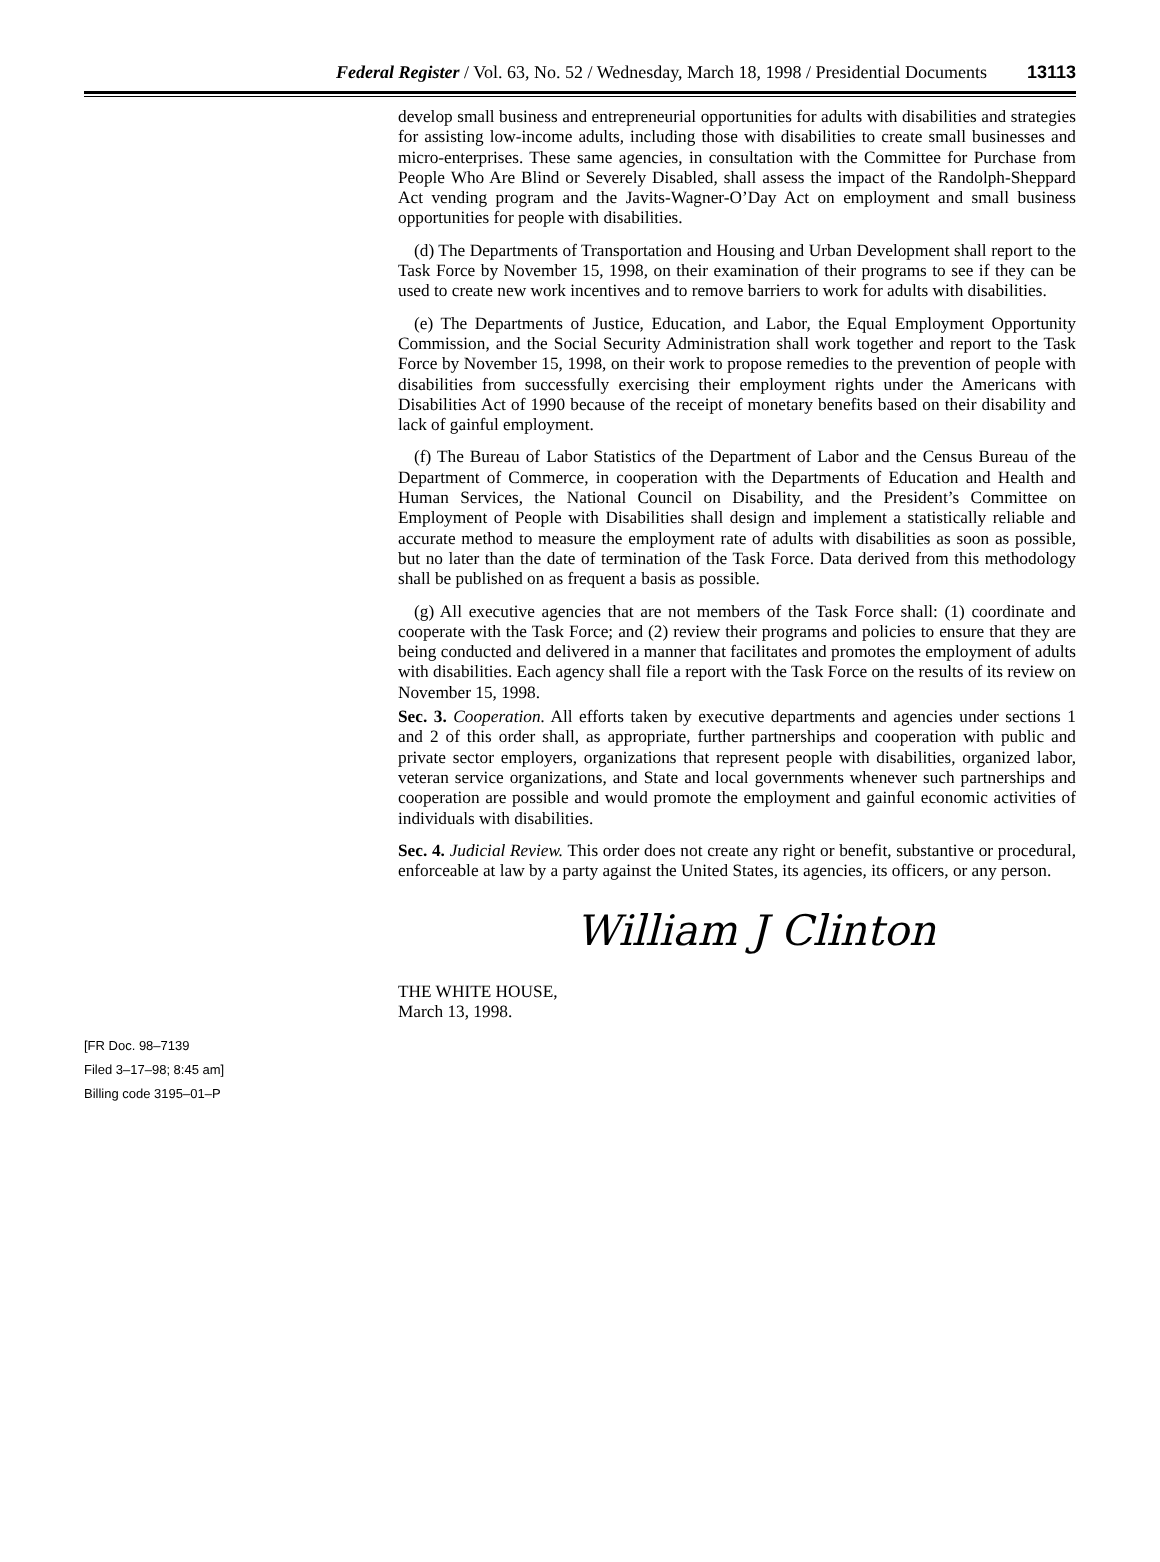Federal Register / Vol. 63, No. 52 / Wednesday, March 18, 1998 / Presidential Documents 13113
develop small business and entrepreneurial opportunities for adults with disabilities and strategies for assisting low-income adults, including those with disabilities to create small businesses and micro-enterprises. These same agencies, in consultation with the Committee for Purchase from People Who Are Blind or Severely Disabled, shall assess the impact of the Randolph-Sheppard Act vending program and the Javits-Wagner-O’Day Act on employment and small business opportunities for people with disabilities.
(d) The Departments of Transportation and Housing and Urban Development shall report to the Task Force by November 15, 1998, on their examination of their programs to see if they can be used to create new work incentives and to remove barriers to work for adults with disabilities.
(e) The Departments of Justice, Education, and Labor, the Equal Employment Opportunity Commission, and the Social Security Administration shall work together and report to the Task Force by November 15, 1998, on their work to propose remedies to the prevention of people with disabilities from successfully exercising their employment rights under the Americans with Disabilities Act of 1990 because of the receipt of monetary benefits based on their disability and lack of gainful employment.
(f) The Bureau of Labor Statistics of the Department of Labor and the Census Bureau of the Department of Commerce, in cooperation with the Departments of Education and Health and Human Services, the National Council on Disability, and the President’s Committee on Employment of People with Disabilities shall design and implement a statistically reliable and accurate method to measure the employment rate of adults with disabilities as soon as possible, but no later than the date of termination of the Task Force. Data derived from this methodology shall be published on as frequent a basis as possible.
(g) All executive agencies that are not members of the Task Force shall: (1) coordinate and cooperate with the Task Force; and (2) review their programs and policies to ensure that they are being conducted and delivered in a manner that facilitates and promotes the employment of adults with disabilities. Each agency shall file a report with the Task Force on the results of its review on November 15, 1998.
Sec. 3. Cooperation. All efforts taken by executive departments and agencies under sections 1 and 2 of this order shall, as appropriate, further partnerships and cooperation with public and private sector employers, organizations that represent people with disabilities, organized labor, veteran service organizations, and State and local governments whenever such partnerships and cooperation are possible and would promote the employment and gainful economic activities of individuals with disabilities.
Sec. 4. Judicial Review. This order does not create any right or benefit, substantive or procedural, enforceable at law by a party against the United States, its agencies, its officers, or any person.
William J Clinton
THE WHITE HOUSE,
March 13, 1998.
[FR Doc. 98–7139
Filed 3–17–98; 8:45 am]
Billing code 3195–01–P